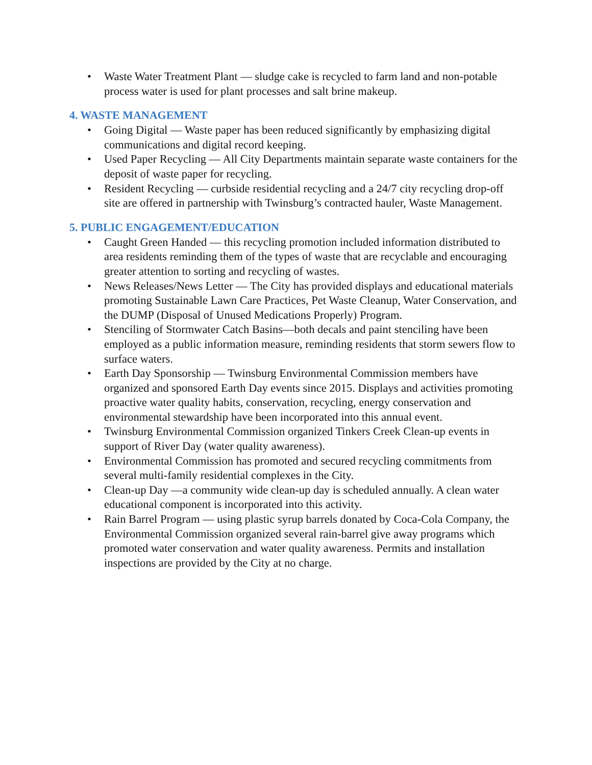• Waste Water Treatment Plant — sludge cake is recycled to farm land and non-potable process water is used for plant processes and salt brine makeup.
4. WASTE MANAGEMENT
• Going Digital — Waste paper has been reduced significantly by emphasizing digital communications and digital record keeping.
• Used Paper Recycling — All City Departments maintain separate waste containers for the deposit of waste paper for recycling.
• Resident Recycling — curbside residential recycling and a 24/7 city recycling drop-off site are offered in partnership with Twinsburg’s contracted hauler, Waste Management.
5. PUBLIC ENGAGEMENT/EDUCATION
• Caught Green Handed — this recycling promotion included information distributed to area residents reminding them of the types of waste that are recyclable and encouraging greater attention to sorting and recycling of wastes.
• News Releases/News Letter — The City has provided displays and educational materials promoting Sustainable Lawn Care Practices, Pet Waste Cleanup, Water Conservation, and the DUMP (Disposal of Unused Medications Properly) Program.
• Stenciling of Stormwater Catch Basins—both decals and paint stenciling have been employed as a public information measure, reminding residents that storm sewers flow to surface waters.
• Earth Day Sponsorship — Twinsburg Environmental Commission members have organized and sponsored Earth Day events since 2015. Displays and activities promoting proactive water quality habits, conservation, recycling, energy conservation and environmental stewardship have been incorporated into this annual event.
• Twinsburg Environmental Commission organized Tinkers Creek Clean-up events in support of River Day (water quality awareness).
• Environmental Commission has promoted and secured recycling commitments from several multi-family residential complexes in the City.
• Clean-up Day —a community wide clean-up day is scheduled annually. A clean water educational component is incorporated into this activity.
• Rain Barrel Program — using plastic syrup barrels donated by Coca-Cola Company, the Environmental Commission organized several rain-barrel give away programs which promoted water conservation and water quality awareness. Permits and installation inspections are provided by the City at no charge.